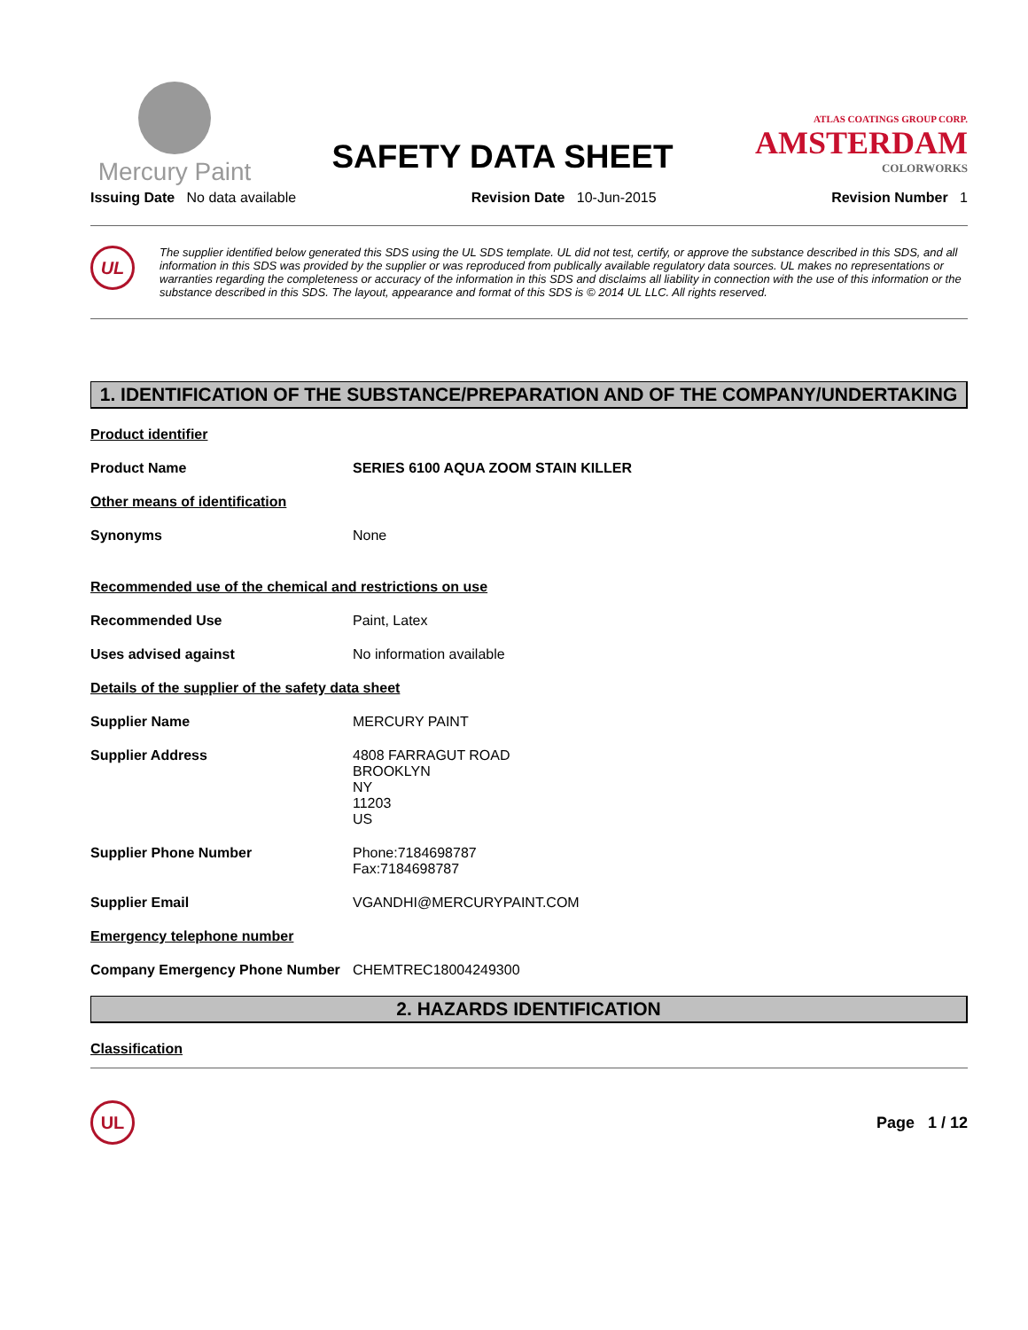Mercury Paint
SAFETY DATA SHEET
ATLAS COATINGS GROUP CORP.
AMSTERDAM
COLORWORKS
Issuing Date No data available Revision Date 10-Jun-2015 Revision Number 1
UL
The supplier identified below generated this SDS using the UL SDS template. UL did not test, certify, or approve the substance described in this SDS, and all information in this SDS was provided by the supplier or was reproduced from publically available regulatory data sources. UL makes no representations or warranties regarding the completeness or accuracy of the information in this SDS and disclaims all liability in connection with the use of this information or the substance described in this SDS. The layout, appearance and format of this SDS is © 2014 UL LLC. All rights reserved.
1. IDENTIFICATION OF THE SUBSTANCE/PREPARATION AND OF THE COMPANY/UNDERTAKING
Product identifier
Product Name SERIES 6100 AQUA ZOOM STAIN KILLER
Other means of identification
Synonyms None
Recommended use of the chemical and restrictions on use
Recommended Use Paint, Latex
Uses advised against No information available
Details of the supplier of the safety data sheet
Supplier Name MERCURY PAINT
Supplier Address 4808 FARRAGUT ROAD
BROOKLYN
NY
11203
US
Supplier Phone Number Phone:7184698787
Fax:7184698787
Supplier Email VGANDHI@MERCURYPAINT.COM
Emergency telephone number
Company Emergency Phone Number CHEMTREC18004249300
2. HAZARDS IDENTIFICATION
Classification
UL
Page 1 / 12